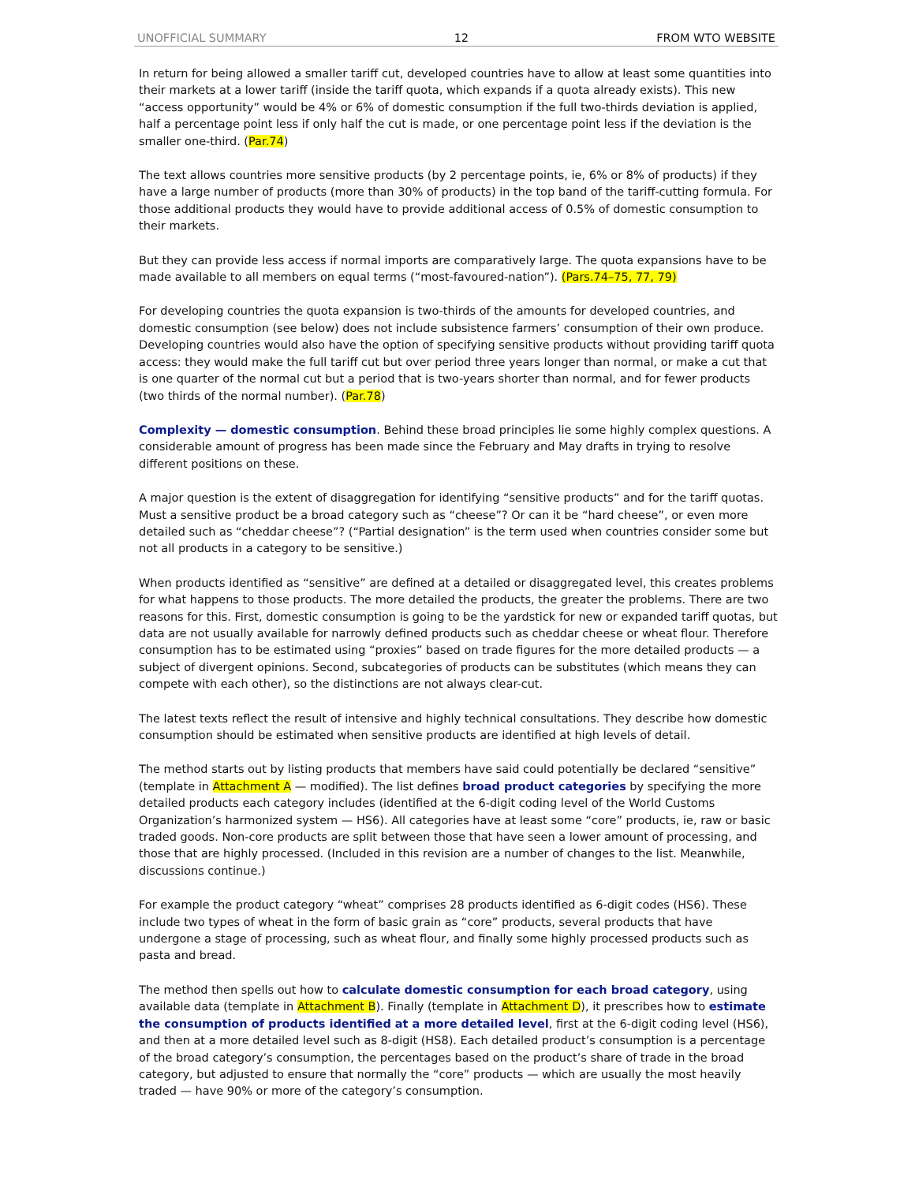UNOFFICIAL SUMMARY 12 FROM WTO WEBSITE
In return for being allowed a smaller tariff cut, developed countries have to allow at least some quantities into their markets at a lower tariff (inside the tariff quota, which expands if a quota already exists). This new “access opportunity” would be 4% or 6% of domestic consumption if the full two-thirds deviation is applied, half a percentage point less if only half the cut is made, or one percentage point less if the deviation is the smaller one-third. (Par.74)
The text allows countries more sensitive products (by 2 percentage points, ie, 6% or 8% of products) if they have a large number of products (more than 30% of products) in the top band of the tariff-cutting formula. For those additional products they would have to provide additional access of 0.5% of domestic consumption to their markets.
But they can provide less access if normal imports are comparatively large. The quota expansions have to be made available to all members on equal terms (“most-favoured-nation”). (Pars.74–75, 77, 79)
For developing countries the quota expansion is two-thirds of the amounts for developed countries, and domestic consumption (see below) does not include subsistence farmers’ consumption of their own produce. Developing countries would also have the option of specifying sensitive products without providing tariff quota access: they would make the full tariff cut but over period three years longer than normal, or make a cut that is one quarter of the normal cut but a period that is two-years shorter than normal, and for fewer products (two thirds of the normal number). (Par.78)
Complexity — domestic consumption. Behind these broad principles lie some highly complex questions. A considerable amount of progress has been made since the February and May drafts in trying to resolve different positions on these.
A major question is the extent of disaggregation for identifying “sensitive products” and for the tariff quotas. Must a sensitive product be a broad category such as “cheese”? Or can it be “hard cheese”, or even more detailed such as “cheddar cheese”? (“Partial designation” is the term used when countries consider some but not all products in a category to be sensitive.)
When products identified as “sensitive” are defined at a detailed or disaggregated level, this creates problems for what happens to those products. The more detailed the products, the greater the problems. There are two reasons for this. First, domestic consumption is going to be the yardstick for new or expanded tariff quotas, but data are not usually available for narrowly defined products such as cheddar cheese or wheat flour. Therefore consumption has to be estimated using “proxies” based on trade figures for the more detailed products — a subject of divergent opinions. Second, subcategories of products can be substitutes (which means they can compete with each other), so the distinctions are not always clear-cut.
The latest texts reflect the result of intensive and highly technical consultations. They describe how domestic consumption should be estimated when sensitive products are identified at high levels of detail.
The method starts out by listing products that members have said could potentially be declared “sensitive” (template in Attachment A — modified). The list defines broad product categories by specifying the more detailed products each category includes (identified at the 6-digit coding level of the World Customs Organization’s harmonized system — HS6). All categories have at least some “core” products, ie, raw or basic traded goods. Non-core products are split between those that have seen a lower amount of processing, and those that are highly processed. (Included in this revision are a number of changes to the list. Meanwhile, discussions continue.)
For example the product category “wheat” comprises 28 products identified as 6-digit codes (HS6). These include two types of wheat in the form of basic grain as “core” products, several products that have undergone a stage of processing, such as wheat flour, and finally some highly processed products such as pasta and bread.
The method then spells out how to calculate domestic consumption for each broad category, using available data (template in Attachment B). Finally (template in Attachment D), it prescribes how to estimate the consumption of products identified at a more detailed level, first at the 6-digit coding level (HS6), and then at a more detailed level such as 8-digit (HS8). Each detailed product’s consumption is a percentage of the broad category’s consumption, the percentages based on the product’s share of trade in the broad category, but adjusted to ensure that normally the “core” products — which are usually the most heavily traded — have 90% or more of the category’s consumption.